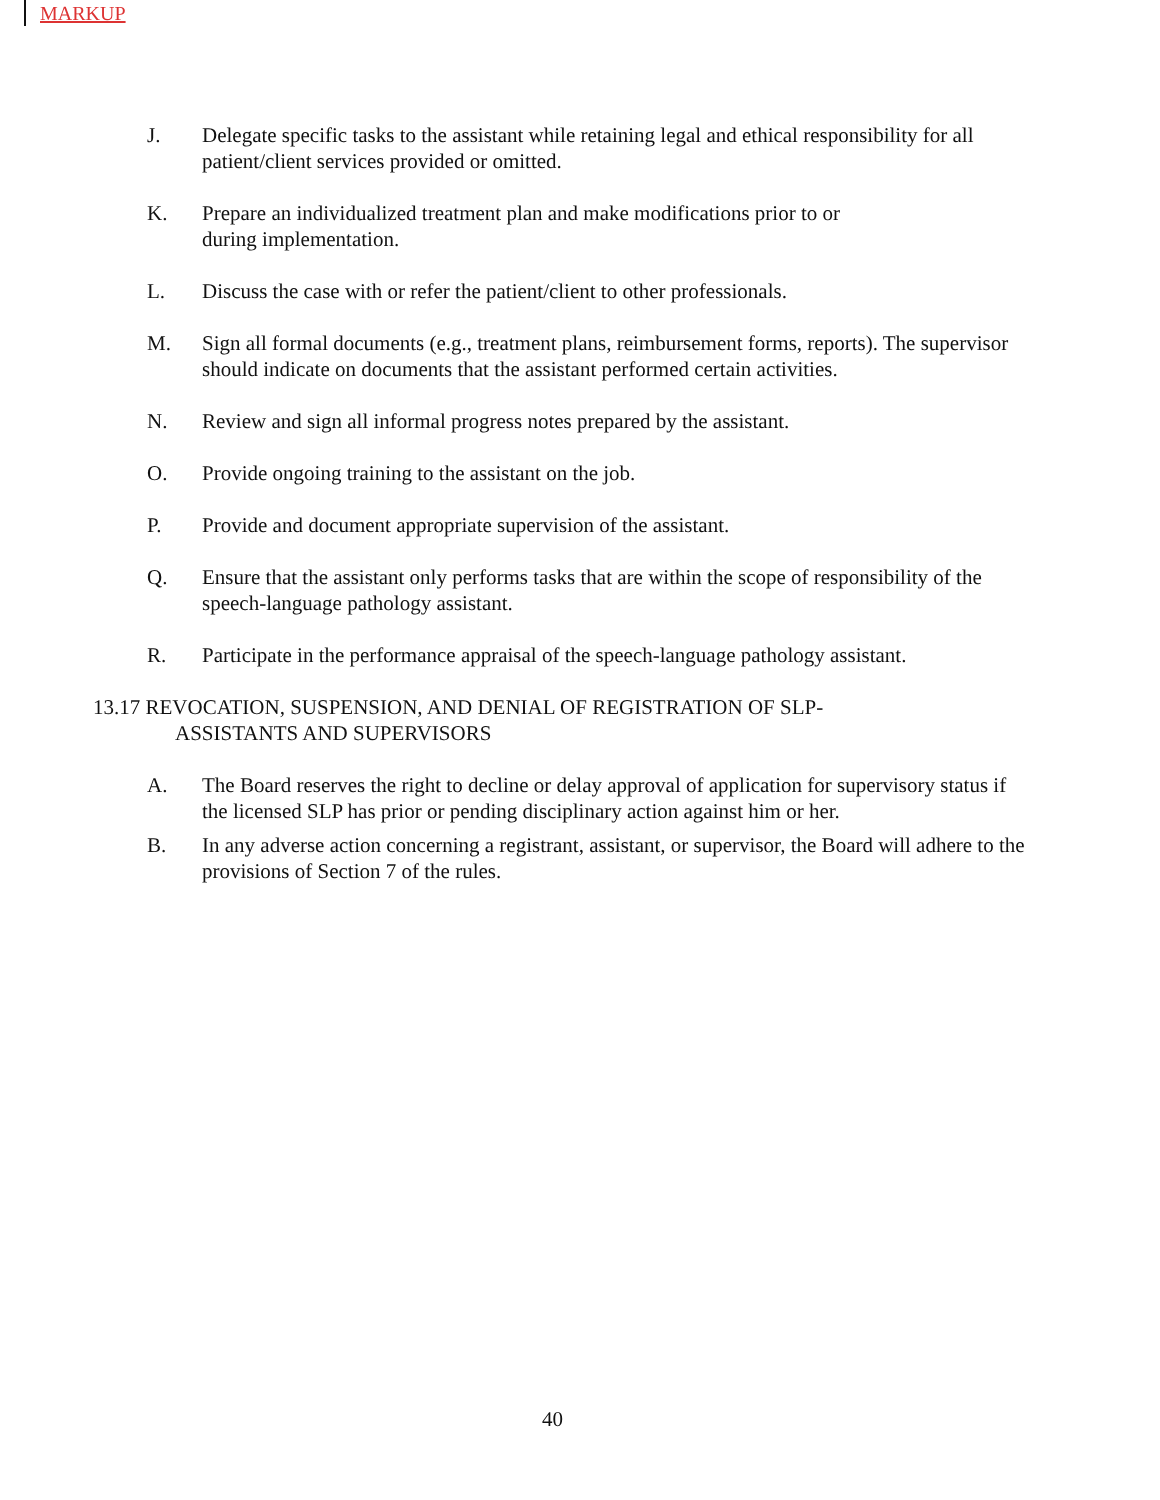MARKUP
J. Delegate specific tasks to the assistant while retaining legal and ethical responsibility for all patient/client services provided or omitted.
K. Prepare an individualized treatment plan and make modifications prior to or
during implementation.
L. Discuss the case with or refer the patient/client to other professionals.
M. Sign all formal documents (e.g., treatment plans, reimbursement forms, reports). The supervisor should indicate on documents that the assistant performed certain activities.
N. Review and sign all informal progress notes prepared by the assistant.
O. Provide ongoing training to the assistant on the job.
P. Provide and document appropriate supervision of the assistant.
Q. Ensure that the assistant only performs tasks that are within the scope of responsibility of the speech-language pathology assistant.
R. Participate in the performance appraisal of the speech-language pathology assistant.
13.17 REVOCATION, SUSPENSION, AND DENIAL OF REGISTRATION OF SLP-
ASSISTANTS AND SUPERVISORS
A. The Board reserves the right to decline or delay approval of application for supervisory status if the licensed SLP has prior or pending disciplinary action against him or her.
B. In any adverse action concerning a registrant, assistant, or supervisor, the Board will adhere to the provisions of Section 7 of the rules.
40